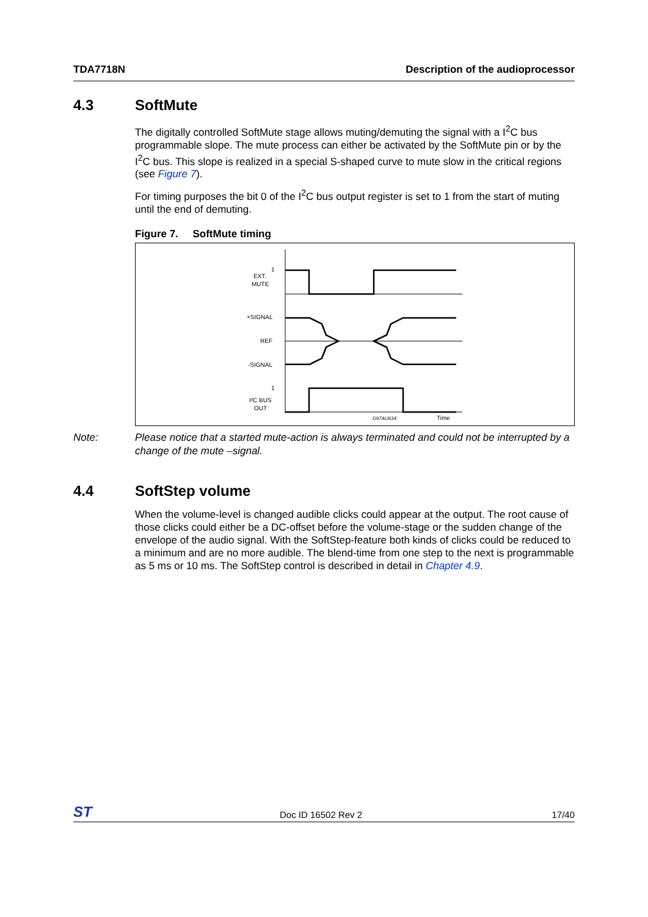TDA7718N Description of the audioprocessor
4.3 SoftMute
The digitally controlled SoftMute stage allows muting/demuting the signal with a I<sup>2</sup>C bus programmable slope. The mute process can either be activated by the SoftMute pin or by the I<sup>2</sup>C bus. This slope is realized in a special S-shaped curve to mute slow in the critical regions (see Figure 7).
For timing purposes the bit 0 of the I<sup>2</sup>C bus output register is set to 1 from the start of muting until the end of demuting.
Figure 7. SoftMute timing
1
EXT.
MUTE
+SIGNAL
REF
-SIGNAL
1
I²C BUS
OUT
D97AU634
Time
Note: Please notice that a started mute-action is always terminated and could not be interrupted by a change of the mute –signal.
4.4 SoftStep volume
When the volume-level is changed audible clicks could appear at the output. The root cause of those clicks could either be a DC-offset before the volume-stage or the sudden change of the envelope of the audio signal. With the SoftStep-feature both kinds of clicks could be reduced to a minimum and are no more audible. The blend-time from one step to the next is programmable as 5 ms or 10 ms. The SoftStep control is described in detail in Chapter 4.9.
ST Doc ID 16502 Rev 2 17/40